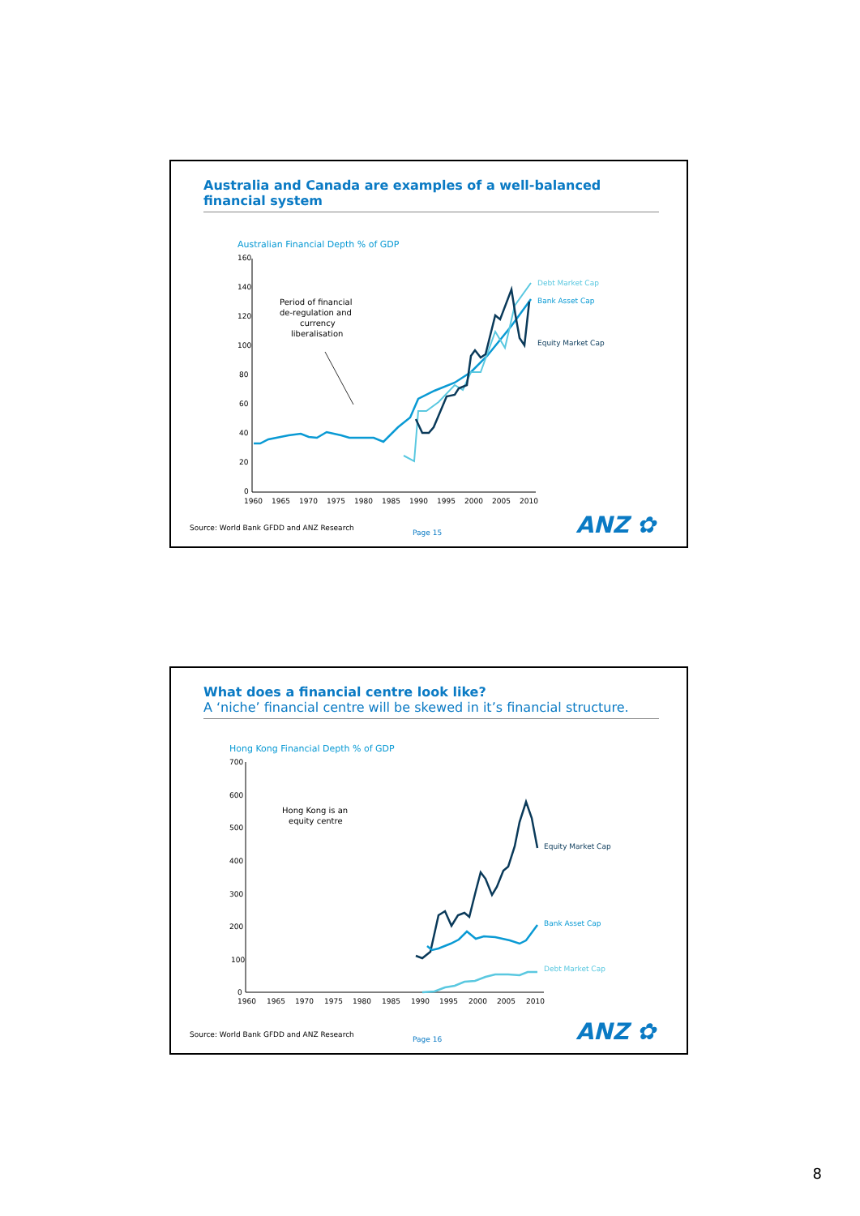Australia and Canada are examples of a well-balanced financial system
Australian Financial Depth % of GDP
160
140
120
100
80
60
40
20
0
1960
1965
1970
1975
1980
1985
1990
1995
2000
2005
2010
Period of financial
de-regulation and
currency
liberalisation
Debt Market Cap
Bank Asset Cap
Equity Market Cap
Source: World Bank GFDD and ANZ Research
Page 15 ANZ ✿
What does a financial centre look like?
A ‘niche’ financial centre will be skewed in it’s financial structure.
Hong Kong Financial Depth % of GDP
700
600
500
400
300
200
100
0
1960
1965
1970
1975
1980
1985
1990
1995
2000
2005
2010
Hong Kong is an
equity centre
Equity Market Cap
Bank Asset Cap
Debt Market Cap
Source: World Bank GFDD and ANZ Research
Page 16 ANZ ✿
8